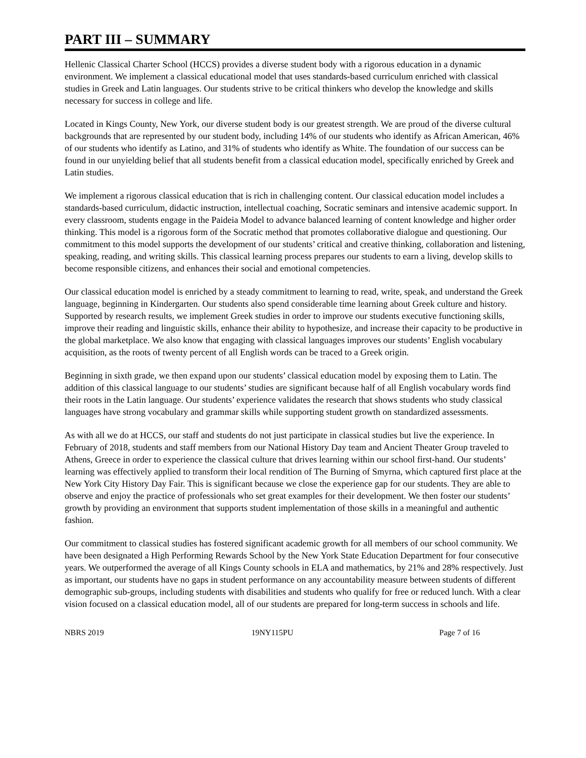PART III – SUMMARY
Hellenic Classical Charter School (HCCS) provides a diverse student body with a rigorous education in a dynamic environment. We implement a classical educational model that uses standards-based curriculum enriched with classical studies in Greek and Latin languages. Our students strive to be critical thinkers who develop the knowledge and skills necessary for success in college and life.
Located in Kings County, New York, our diverse student body is our greatest strength. We are proud of the diverse cultural backgrounds that are represented by our student body, including 14% of our students who identify as African American, 46% of our students who identify as Latino, and 31% of students who identify as White. The foundation of our success can be found in our unyielding belief that all students benefit from a classical education model, specifically enriched by Greek and Latin studies.
We implement a rigorous classical education that is rich in challenging content. Our classical education model includes a standards-based curriculum, didactic instruction, intellectual coaching, Socratic seminars and intensive academic support. In every classroom, students engage in the Paideia Model to advance balanced learning of content knowledge and higher order thinking. This model is a rigorous form of the Socratic method that promotes collaborative dialogue and questioning. Our commitment to this model supports the development of our students’ critical and creative thinking, collaboration and listening, speaking, reading, and writing skills. This classical learning process prepares our students to earn a living, develop skills to become responsible citizens, and enhances their social and emotional competencies.
Our classical education model is enriched by a steady commitment to learning to read, write, speak, and understand the Greek language, beginning in Kindergarten. Our students also spend considerable time learning about Greek culture and history. Supported by research results, we implement Greek studies in order to improve our students executive functioning skills, improve their reading and linguistic skills, enhance their ability to hypothesize, and increase their capacity to be productive in the global marketplace. We also know that engaging with classical languages improves our students’ English vocabulary acquisition, as the roots of twenty percent of all English words can be traced to a Greek origin.
Beginning in sixth grade, we then expand upon our students’ classical education model by exposing them to Latin. The addition of this classical language to our students’ studies are significant because half of all English vocabulary words find their roots in the Latin language. Our students’ experience validates the research that shows students who study classical languages have strong vocabulary and grammar skills while supporting student growth on standardized assessments.
As with all we do at HCCS, our staff and students do not just participate in classical studies but live the experience. In February of 2018, students and staff members from our National History Day team and Ancient Theater Group traveled to Athens, Greece in order to experience the classical culture that drives learning within our school first-hand. Our students’ learning was effectively applied to transform their local rendition of The Burning of Smyrna, which captured first place at the New York City History Day Fair. This is significant because we close the experience gap for our students. They are able to observe and enjoy the practice of professionals who set great examples for their development. We then foster our students’ growth by providing an environment that supports student implementation of those skills in a meaningful and authentic fashion.
Our commitment to classical studies has fostered significant academic growth for all members of our school community. We have been designated a High Performing Rewards School by the New York State Education Department for four consecutive years. We outperformed the average of all Kings County schools in ELA and mathematics, by 21% and 28% respectively. Just as important, our students have no gaps in student performance on any accountability measure between students of different demographic sub-groups, including students with disabilities and students who qualify for free or reduced lunch. With a clear vision focused on a classical education model, all of our students are prepared for long-term success in schools and life.
NBRS 2019 19NY115PU Page 7 of 16